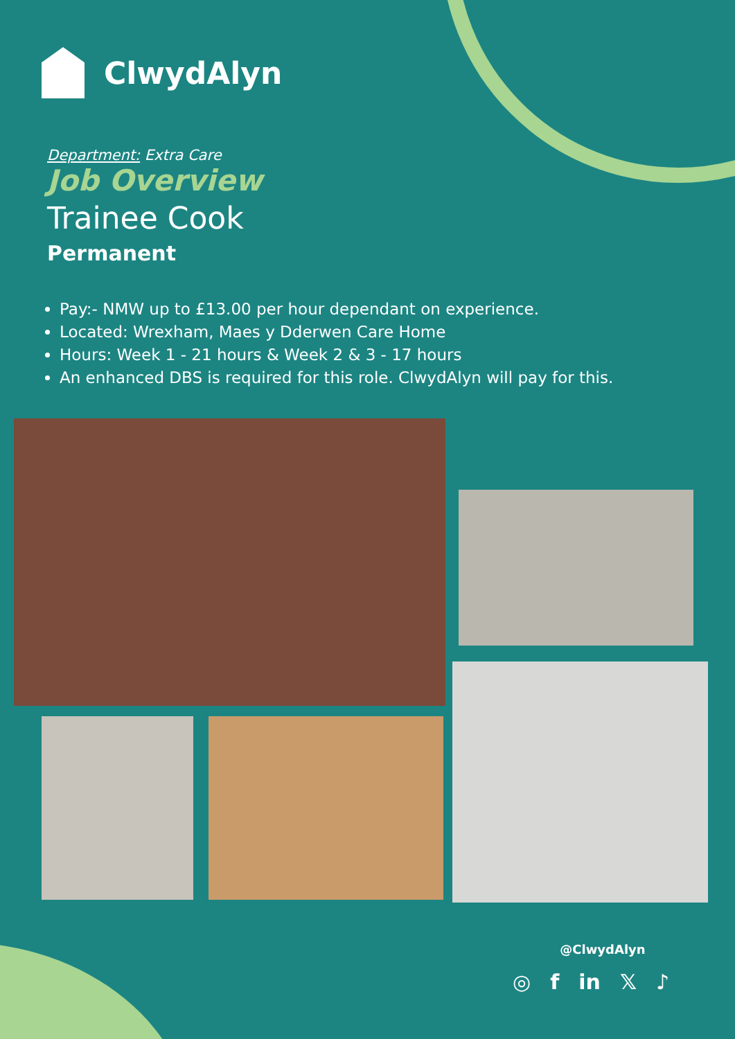ClwydAlyn
Department: Extra Care
Job Overview
Trainee Cook
Permanent
Pay:- NMW up to £13.00 per hour dependant on experience.
Located: Wrexham, Maes y Dderwen Care Home
Hours: Week 1 - 21 hours & Week 2 & 3 - 17 hours
An enhanced DBS is required for this role. ClwydAlyn will pay for this.
@ClwydAlyn
◎ f in 𝕏 ♪